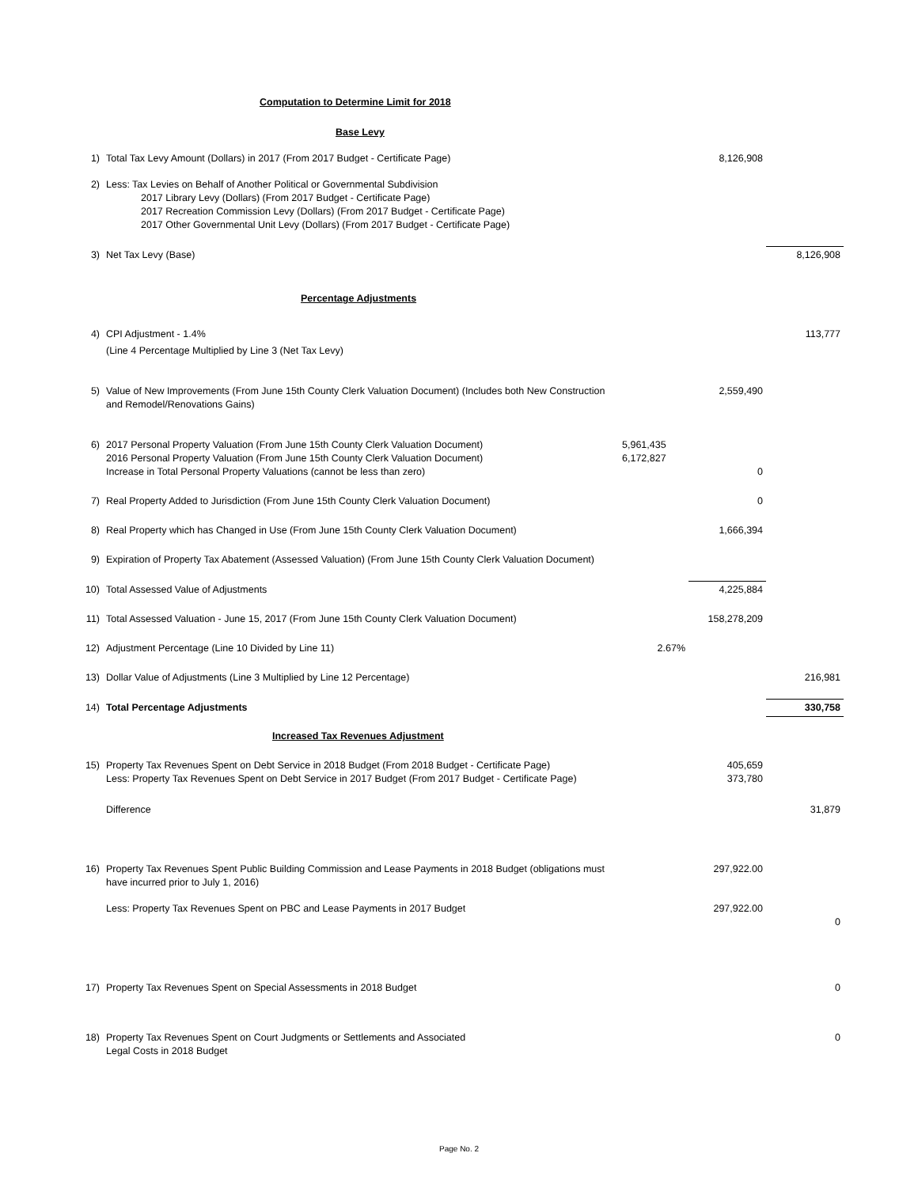Computation to Determine Limit for 2018
Base Levy
| 1) | Total Tax Levy Amount (Dollars) in 2017 (From 2017 Budget - Certificate Page) | | 8,126,908 | |
| 2) | Less: Tax Levies on Behalf of Another Political or Governmental Subdivision 2017 Library Levy (Dollars) (From 2017 Budget - Certificate Page) 2017 Recreation Commission Levy (Dollars) (From 2017 Budget - Certificate Page) 2017 Other Governmental Unit Levy (Dollars) (From 2017 Budget - Certificate Page) | | | |
| 3) | Net Tax Levy (Base) | | | 8,126,908 |
| | Percentage Adjustments | | | |
| 4) | CPI Adjustment - 1.4% | | | 113,777 |
| | (Line 4 Percentage Multiplied by Line 3 (Net Tax Levy) | | | |
| 5) | Value of New Improvements (From June 15th County Clerk Valuation Document) (Includes both New Construction and Remodel/Renovations Gains) | | 2,559,490 | |
| 6) | 2017 Personal Property Valuation (From June 15th County Clerk Valuation Document) 2016 Personal Property Valuation (From June 15th County Clerk Valuation Document) Increase in Total Personal Property Valuations (cannot be less than zero) | 5,961,435 6,172,827 | 0 | |
| 7) | Real Property Added to Jurisdiction (From June 15th County Clerk Valuation Document) | | 0 | |
| 8) | Real Property which has Changed in Use (From June 15th County Clerk Valuation Document) | | 1,666,394 | |
| 9) | Expiration of Property Tax Abatement (Assessed Valuation) (From June 15th County Clerk Valuation Document) | | | |
| 10) | Total Assessed Value of Adjustments | | 4,225,884 | |
| 11) | Total Assessed Valuation - June 15, 2017 (From June 15th County Clerk Valuation Document) | | 158,278,209 | |
| 12) | Adjustment Percentage (Line 10 Divided by Line 11) | 2.67% | | |
| 13) | Dollar Value of Adjustments (Line 3 Multiplied by Line 12 Percentage) | | | 216,981 |
| 14) | Total Percentage Adjustments | | | 330,758 |
| | Increased Tax Revenues Adjustment | | | |
| 15) | Property Tax Revenues Spent on Debt Service in 2018 Budget (From 2018 Budget - Certificate Page) Less: Property Tax Revenues Spent on Debt Service in 2017 Budget (From 2017 Budget - Certificate Page) | | 405,659 373,780 | |
| | Difference | | | 31,879 |
| 16) | Property Tax Revenues Spent Public Building Commission and Lease Payments in 2018 Budget (obligations must have incurred prior to July 1, 2016) | | 297,922.00 | |
| | Less: Property Tax Revenues Spent on PBC and Lease Payments in 2017 Budget | | 297,922.00 | 0 |
| 17) | Property Tax Revenues Spent on Special Assessments in 2018 Budget | | | 0 |
| 18) | Property Tax Revenues Spent on Court Judgments or Settlements and Associated Legal Costs in 2018 Budget | | | 0 |
Page No. 2